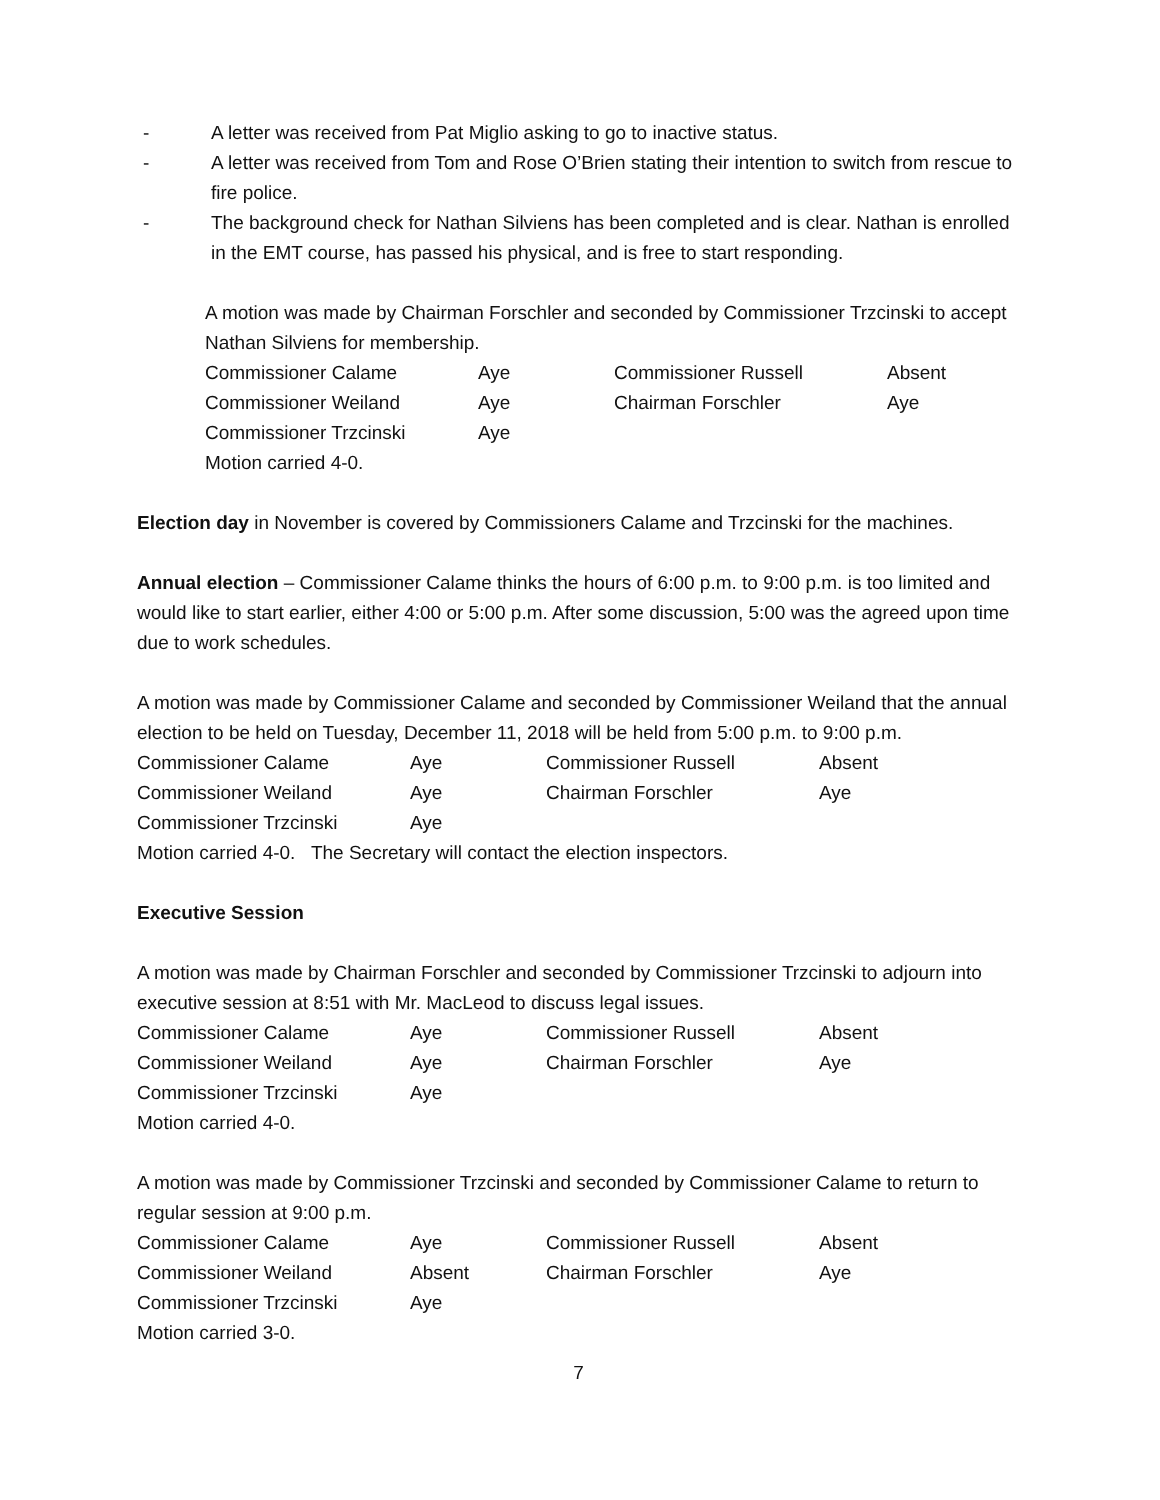- A letter was received from Pat Miglio asking to go to inactive status.
- A letter was received from Tom and Rose O’Brien stating their intention to switch from rescue to fire police.
- The background check for Nathan Silviens has been completed and is clear. Nathan is enrolled in the EMT course, has passed his physical, and is free to start responding.
A motion was made by Chairman Forschler and seconded by Commissioner Trzcinski to accept Nathan Silviens for membership.
| Commissioner Calame | Aye | Commissioner Russell | Absent |
| Commissioner Weiland | Aye | Chairman Forschler | Aye |
| Commissioner Trzcinski | Aye | | |
Motion carried 4-0.
Election day in November is covered by Commissioners Calame and Trzcinski for the machines.
Annual election – Commissioner Calame thinks the hours of 6:00 p.m. to 9:00 p.m. is too limited and would like to start earlier, either 4:00 or 5:00 p.m. After some discussion, 5:00 was the agreed upon time due to work schedules.
A motion was made by Commissioner Calame and seconded by Commissioner Weiland that the annual election to be held on Tuesday, December 11, 2018 will be held from 5:00 p.m. to 9:00 p.m.
| Commissioner Calame | Aye | Commissioner Russell | Absent |
| Commissioner Weiland | Aye | Chairman Forschler | Aye |
| Commissioner Trzcinski | Aye | | |
Motion carried 4-0. The Secretary will contact the election inspectors.
Executive Session
A motion was made by Chairman Forschler and seconded by Commissioner Trzcinski to adjourn into executive session at 8:51 with Mr. MacLeod to discuss legal issues.
| Commissioner Calame | Aye | Commissioner Russell | Absent |
| Commissioner Weiland | Aye | Chairman Forschler | Aye |
| Commissioner Trzcinski | Aye | | |
Motion carried 4-0.
A motion was made by Commissioner Trzcinski and seconded by Commissioner Calame to return to regular session at 9:00 p.m.
| Commissioner Calame | Aye | Commissioner Russell | Absent |
| Commissioner Weiland | Absent | Chairman Forschler | Aye |
| Commissioner Trzcinski | Aye | | |
Motion carried 3-0.
7